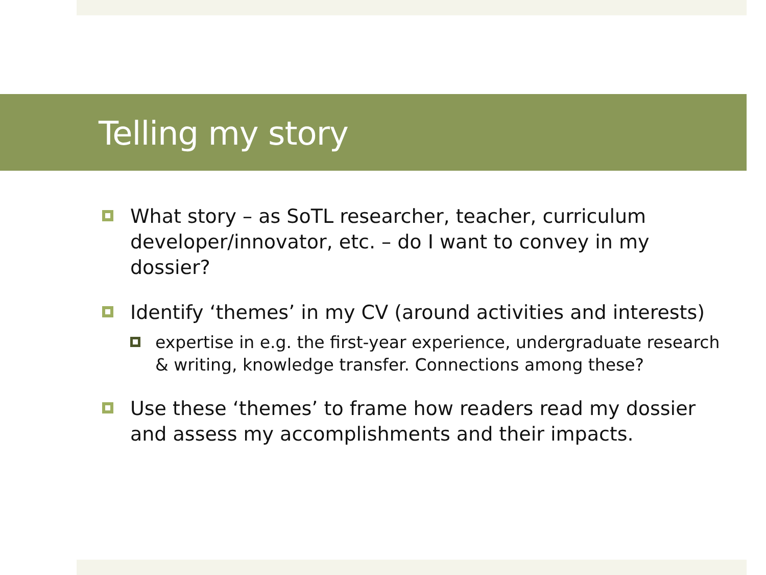Telling my story
What story – as SoTL researcher, teacher, curriculum developer/innovator, etc. – do I want to convey in my dossier?
Identify ‘themes’ in my CV (around activities and interests)
expertise in e.g. the first-year experience, undergraduate research & writing, knowledge transfer. Connections among these?
Use these ‘themes’ to frame how readers read my dossier and assess my accomplishments and their impacts.